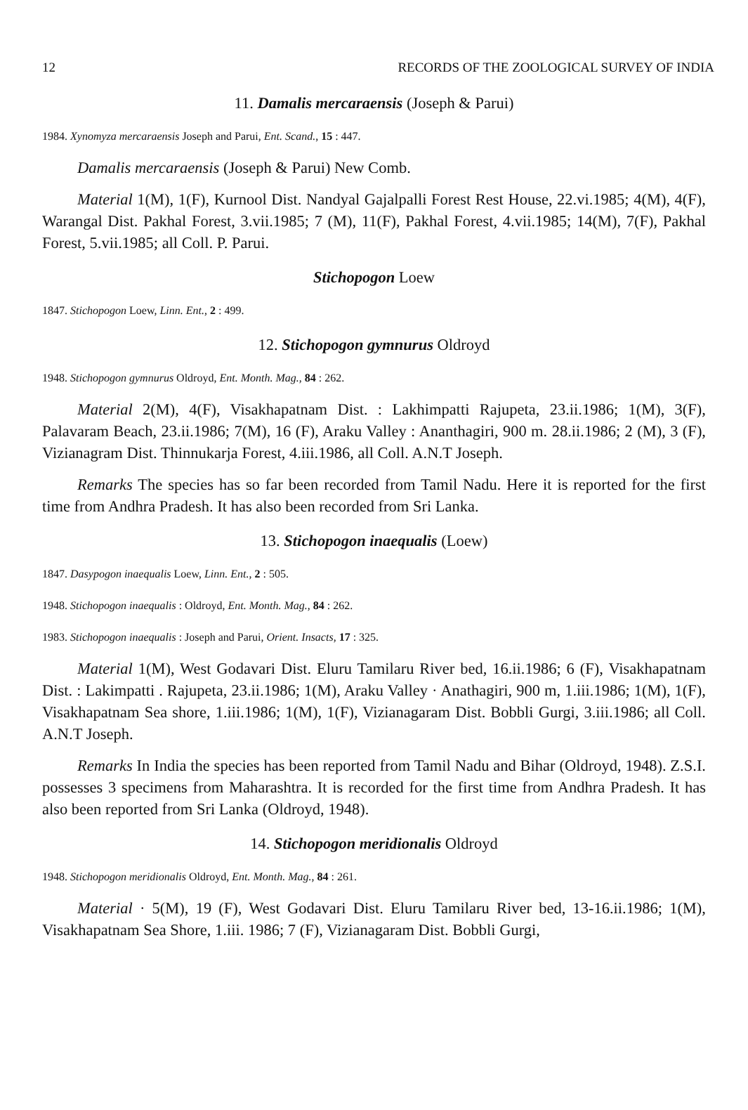12 RECORDS OF THE ZOOLOGICAL SURVEY OF INDIA
11. Damalis mercaraensis (Joseph & Parui)
1984. Xynomyza mercaraensis Joseph and Parui, Ent. Scand., 15 : 447.
Damalis mercaraensis (Joseph & Parui) New Comb.
Material 1(M), 1(F), Kurnool Dist. Nandyal Gajalpalli Forest Rest House, 22.vi.1985; 4(M), 4(F), Warangal Dist. Pakhal Forest, 3.vii.1985; 7 (M), 11(F), Pakhal Forest, 4.vii.1985; 14(M), 7(F), Pakhal Forest, 5.vii.1985; all Coll. P. Parui.
Stichopogon Loew
1847. Stichopogon Loew, Linn. Ent., 2 : 499.
12. Stichopogon gymnurus Oldroyd
1948. Stichopogon gymnurus Oldroyd, Ent. Month. Mag., 84 : 262.
Material 2(M), 4(F), Visakhapatnam Dist. : Lakhimpatti Rajupeta, 23.ii.1986; 1(M), 3(F), Palavaram Beach, 23.ii.1986; 7(M), 16 (F), Araku Valley : Ananthagiri, 900 m. 28.ii.1986; 2 (M), 3 (F), Vizianagram Dist. Thinnukarja Forest, 4.iii.1986, all Coll. A.N.T Joseph.
Remarks The species has so far been recorded from Tamil Nadu. Here it is reported for the first time from Andhra Pradesh. It has also been recorded from Sri Lanka.
13. Stichopogon inaequalis (Loew)
1847. Dasypogon inaequalis Loew, Linn. Ent., 2 : 505.
1948. Stichopogon inaequalis : Oldroyd, Ent. Month. Mag., 84 : 262.
1983. Stichopogon inaequalis : Joseph and Parui, Orient. Insacts, 17 : 325.
Material 1(M), West Godavari Dist. Eluru Tamilaru River bed, 16.ii.1986; 6 (F), Visakhapatnam Dist. : Lakimpatti . Rajupeta, 23.ii.1986; 1(M), Araku Valley · Anathagiri, 900 m, 1.iii.1986; 1(M), 1(F), Visakhapatnam Sea shore, 1.iii.1986; 1(M), 1(F), Vizianagaram Dist. Bobbli Gurgi, 3.iii.1986; all Coll. A.N.T Joseph.
Remarks In India the species has been reported from Tamil Nadu and Bihar (Oldroyd, 1948). Z.S.I. possesses 3 specimens from Maharashtra. It is recorded for the first time from Andhra Pradesh. It has also been reported from Sri Lanka (Oldroyd, 1948).
14. Stichopogon meridionalis Oldroyd
1948. Stichopogon meridionalis Oldroyd, Ent. Month. Mag., 84 : 261.
Material · 5(M), 19 (F), West Godavari Dist. Eluru Tamilaru River bed, 13-16.ii.1986; 1(M), Visakhapatnam Sea Shore, 1.iii. 1986; 7 (F), Vizianagaram Dist. Bobbli Gurgi,